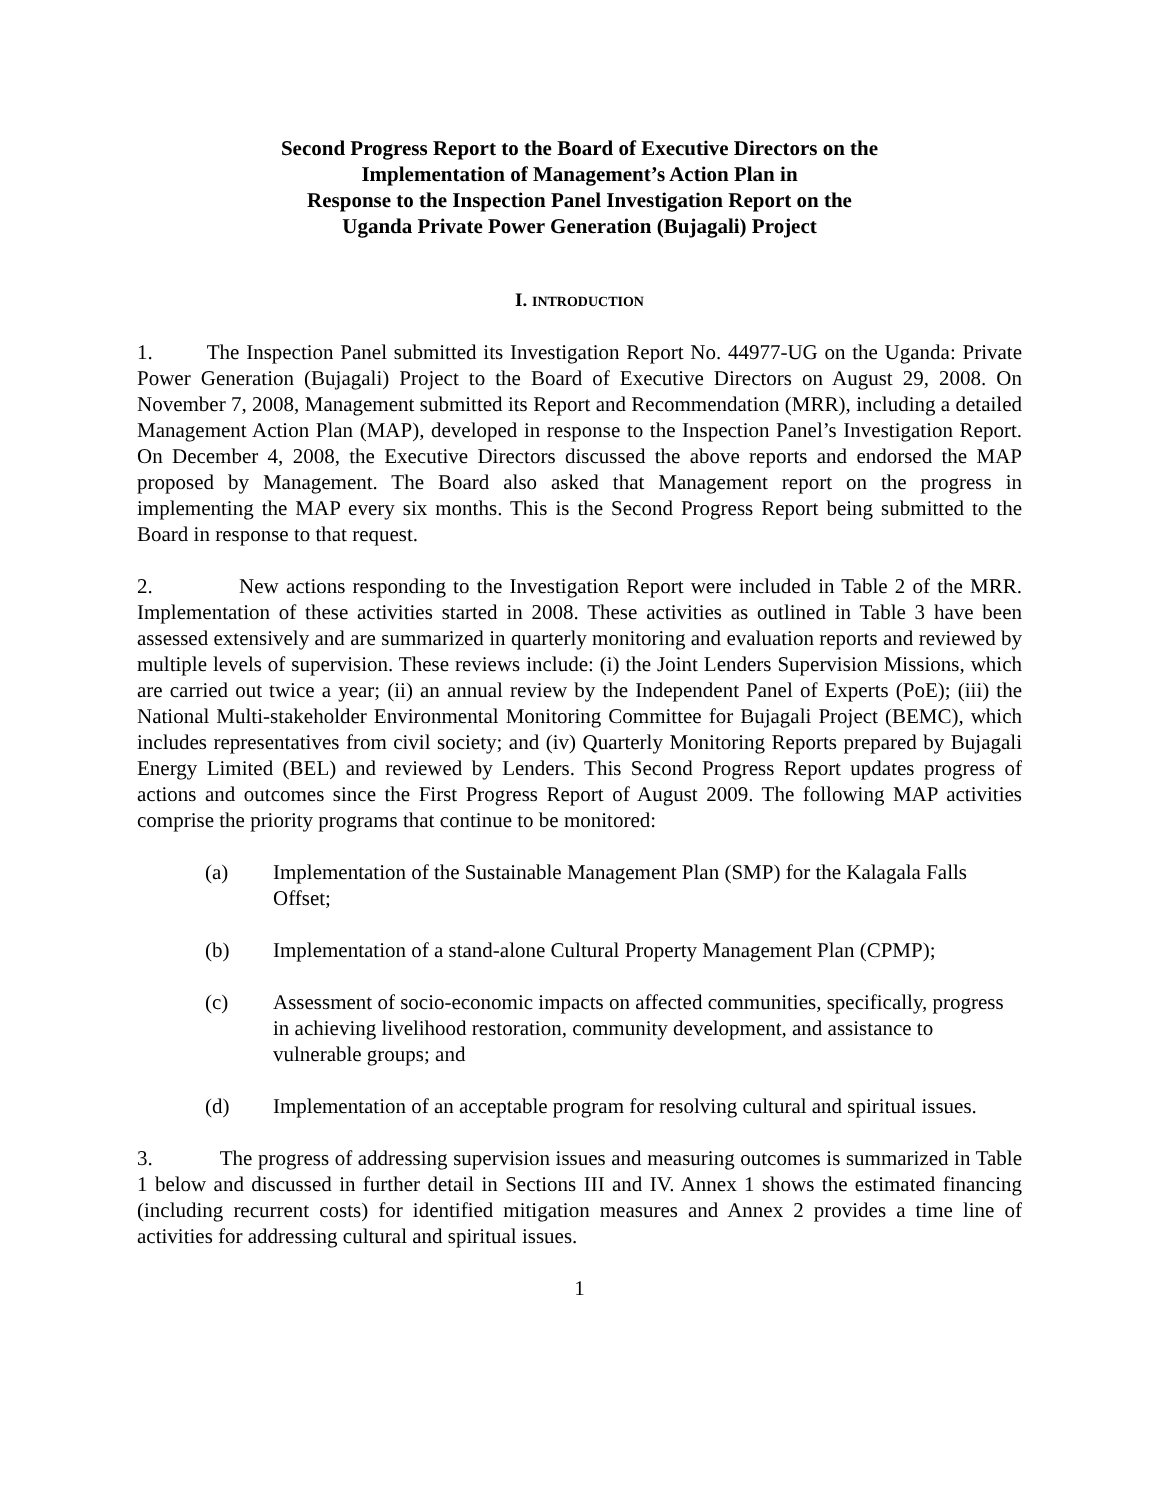Second Progress Report to the Board of Executive Directors on the
Implementation of Management’s Action Plan in
Response to the Inspection Panel Investigation Report on the
Uganda Private Power Generation (Bujagali) Project
I. INTRODUCTION
1. The Inspection Panel submitted its Investigation Report No. 44977-UG on the Uganda: Private Power Generation (Bujagali) Project to the Board of Executive Directors on August 29, 2008. On November 7, 2008, Management submitted its Report and Recommendation (MRR), including a detailed Management Action Plan (MAP), developed in response to the Inspection Panel’s Investigation Report. On December 4, 2008, the Executive Directors discussed the above reports and endorsed the MAP proposed by Management. The Board also asked that Management report on the progress in implementing the MAP every six months. This is the Second Progress Report being submitted to the Board in response to that request.
2. New actions responding to the Investigation Report were included in Table 2 of the MRR. Implementation of these activities started in 2008. These activities as outlined in Table 3 have been assessed extensively and are summarized in quarterly monitoring and evaluation reports and reviewed by multiple levels of supervision. These reviews include: (i) the Joint Lenders Supervision Missions, which are carried out twice a year; (ii) an annual review by the Independent Panel of Experts (PoE); (iii) the National Multi-stakeholder Environmental Monitoring Committee for Bujagali Project (BEMC), which includes representatives from civil society; and (iv) Quarterly Monitoring Reports prepared by Bujagali Energy Limited (BEL) and reviewed by Lenders. This Second Progress Report updates progress of actions and outcomes since the First Progress Report of August 2009. The following MAP activities comprise the priority programs that continue to be monitored:
(a) Implementation of the Sustainable Management Plan (SMP) for the Kalagala Falls Offset;
(b) Implementation of a stand-alone Cultural Property Management Plan (CPMP);
(c) Assessment of socio-economic impacts on affected communities, specifically, progress in achieving livelihood restoration, community development, and assistance to vulnerable groups; and
(d) Implementation of an acceptable program for resolving cultural and spiritual issues.
3. The progress of addressing supervision issues and measuring outcomes is summarized in Table 1 below and discussed in further detail in Sections III and IV. Annex 1 shows the estimated financing (including recurrent costs) for identified mitigation measures and Annex 2 provides a time line of activities for addressing cultural and spiritual issues.
1